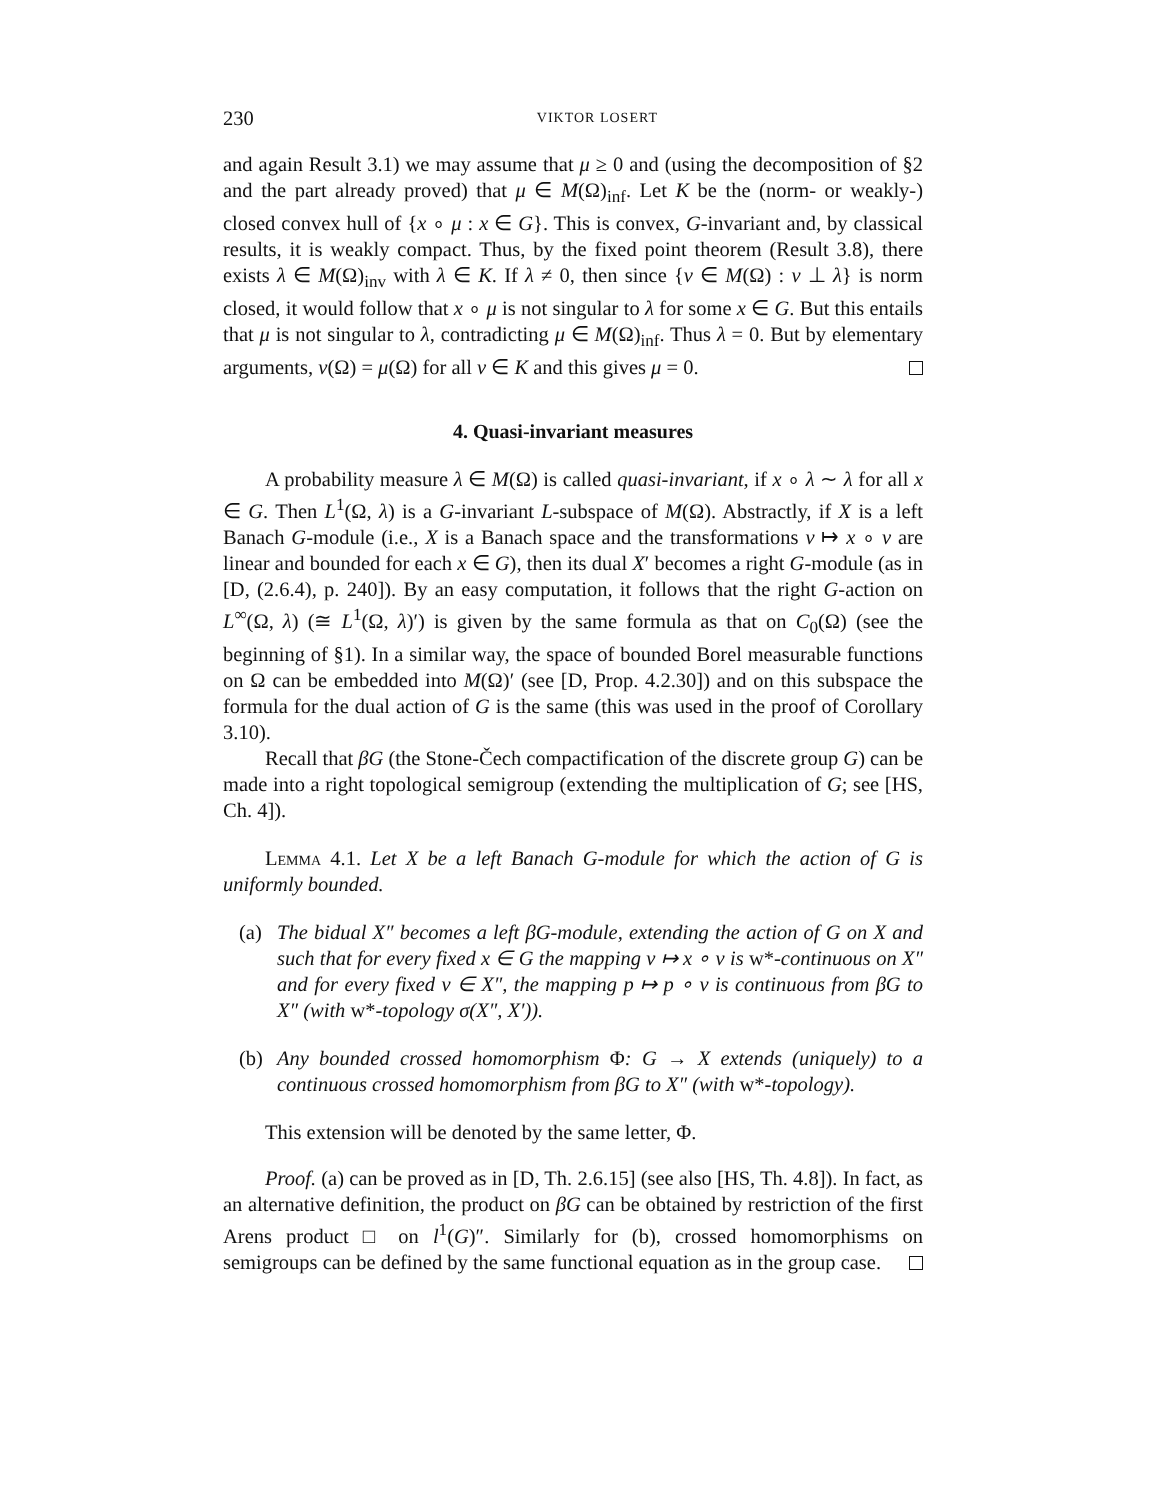230 VIKTOR LOSERT
and again Result 3.1) we may assume that μ ≥ 0 and (using the decomposition of §2 and the part already proved) that μ ∈ M(Ω)<sub>inf</sub>. Let K be the (norm- or weakly-) closed convex hull of {x ∘ μ : x ∈ G}. This is convex, G-invariant and, by classical results, it is weakly compact. Thus, by the fixed point theorem (Result 3.8), there exists λ ∈ M(Ω)<sub>inv</sub> with λ ∈ K. If λ ≠ 0, then since {ν ∈ M(Ω) : ν ⊥ λ} is norm closed, it would follow that x ∘ μ is not singular to λ for some x ∈ G. But this entails that μ is not singular to λ, contradicting μ ∈ M(Ω)<sub>inf</sub>. Thus λ = 0. But by elementary arguments, ν(Ω) = μ(Ω) for all ν ∈ K and this gives μ = 0.
4. Quasi-invariant measures
A probability measure λ ∈ M(Ω) is called quasi-invariant, if x ∘ λ ∼ λ for all x ∈ G. Then L<sup>1</sup>(Ω, λ) is a G-invariant L-subspace of M(Ω). Abstractly, if X is a left Banach G-module (i.e., X is a Banach space and the transformations v ↦ x ∘ v are linear and bounded for each x ∈ G), then its dual X′ becomes a right G-module (as in [D, (2.6.4), p. 240]). By an easy computation, it follows that the right G-action on L<sup>∞</sup>(Ω, λ) (≅ L<sup>1</sup>(Ω, λ)′) is given by the same formula as that on C<sub>0</sub>(Ω) (see the beginning of §1). In a similar way, the space of bounded Borel measurable functions on Ω can be embedded into M(Ω)′ (see [D, Prop. 4.2.30]) and on this subspace the formula for the dual action of G is the same (this was used in the proof of Corollary 3.10).
Recall that βG (the Stone-Čech compactification of the discrete group G) can be made into a right topological semigroup (extending the multiplication of G; see [HS, Ch. 4]).
Lemma 4.1. Let X be a left Banach G-module for which the action of G is uniformly bounded.
(a) The bidual X″ becomes a left βG-module, extending the action of G on X and such that for every fixed x ∈ G the mapping v ↦ x ∘ v is w*-continuous on X″ and for every fixed v ∈ X″, the mapping p ↦ p ∘ v is continuous from βG to X″ (with w*-topology σ(X″, X′)).
(b) Any bounded crossed homomorphism Φ: G → X extends (uniquely) to a continuous crossed homomorphism from βG to X″ (with w*-topology).
This extension will be denoted by the same letter, Φ.
Proof. (a) can be proved as in [D, Th. 2.6.15] (see also [HS, Th. 4.8]). In fact, as an alternative definition, the product on βG can be obtained by restriction of the first Arens product □ on l<sup>1</sup>(G)″. Similarly for (b), crossed homomorphisms on semigroups can be defined by the same functional equation as in the group case.